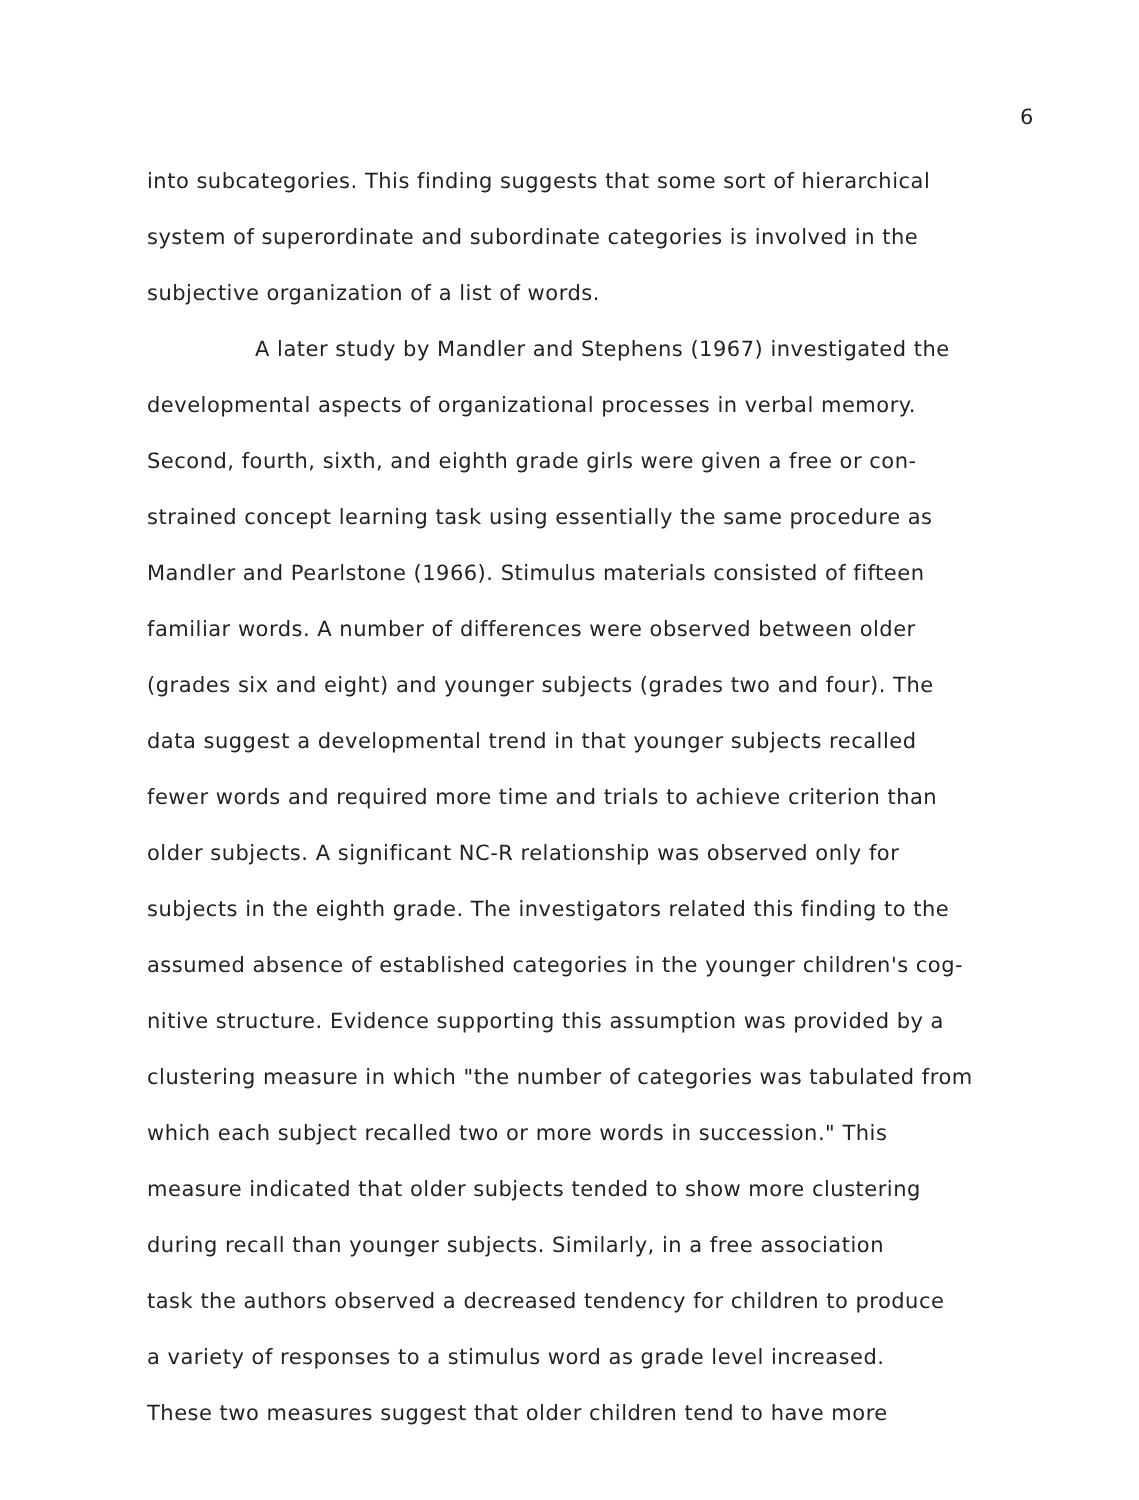6
into subcategories. This finding suggests that some sort of hierarchical
system of superordinate and subordinate categories is involved in the
subjective organization of a list of words.
A later study by Mandler and Stephens (1967) investigated the
developmental aspects of organizational processes in verbal memory.
Second, fourth, sixth, and eighth grade girls were given a free or con-
strained concept learning task using essentially the same procedure as
Mandler and Pearlstone (1966). Stimulus materials consisted of fifteen
familiar words. A number of differences were observed between older
(grades six and eight) and younger subjects (grades two and four). The
data suggest a developmental trend in that younger subjects recalled
fewer words and required more time and trials to achieve criterion than
older subjects. A significant NC-R relationship was observed only for
subjects in the eighth grade. The investigators related this finding to the
assumed absence of established categories in the younger children's cog-
nitive structure. Evidence supporting this assumption was provided by a
clustering measure in which "the number of categories was tabulated from
which each subject recalled two or more words in succession." This
measure indicated that older subjects tended to show more clustering
during recall than younger subjects. Similarly, in a free association
task the authors observed a decreased tendency for children to produce
a variety of responses to a stimulus word as grade level increased.
These two measures suggest that older children tend to have more